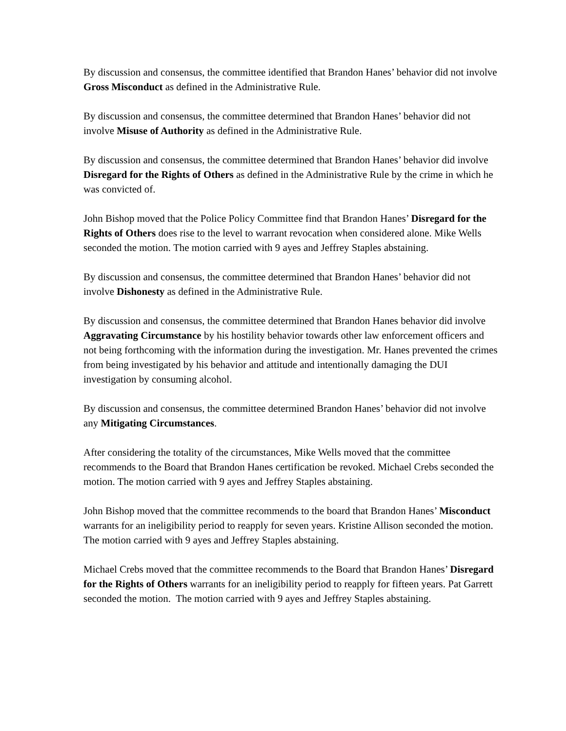By discussion and consensus, the committee identified that Brandon Hanes’ behavior did not involve Gross Misconduct as defined in the Administrative Rule.
By discussion and consensus, the committee determined that Brandon Hanes’ behavior did not involve Misuse of Authority as defined in the Administrative Rule.
By discussion and consensus, the committee determined that Brandon Hanes’ behavior did involve Disregard for the Rights of Others as defined in the Administrative Rule by the crime in which he was convicted of.
John Bishop moved that the Police Policy Committee find that Brandon Hanes’ Disregard for the Rights of Others does rise to the level to warrant revocation when considered alone. Mike Wells seconded the motion. The motion carried with 9 ayes and Jeffrey Staples abstaining.
By discussion and consensus, the committee determined that Brandon Hanes’ behavior did not involve Dishonesty as defined in the Administrative Rule.
By discussion and consensus, the committee determined that Brandon Hanes behavior did involve Aggravating Circumstance by his hostility behavior towards other law enforcement officers and not being forthcoming with the information during the investigation. Mr. Hanes prevented the crimes from being investigated by his behavior and attitude and intentionally damaging the DUI investigation by consuming alcohol.
By discussion and consensus, the committee determined Brandon Hanes’ behavior did not involve any Mitigating Circumstances.
After considering the totality of the circumstances, Mike Wells moved that the committee recommends to the Board that Brandon Hanes certification be revoked. Michael Crebs seconded the motion. The motion carried with 9 ayes and Jeffrey Staples abstaining.
John Bishop moved that the committee recommends to the board that Brandon Hanes’ Misconduct warrants for an ineligibility period to reapply for seven years. Kristine Allison seconded the motion. The motion carried with 9 ayes and Jeffrey Staples abstaining.
Michael Crebs moved that the committee recommends to the Board that Brandon Hanes’ Disregard for the Rights of Others warrants for an ineligibility period to reapply for fifteen years. Pat Garrett seconded the motion. The motion carried with 9 ayes and Jeffrey Staples abstaining.